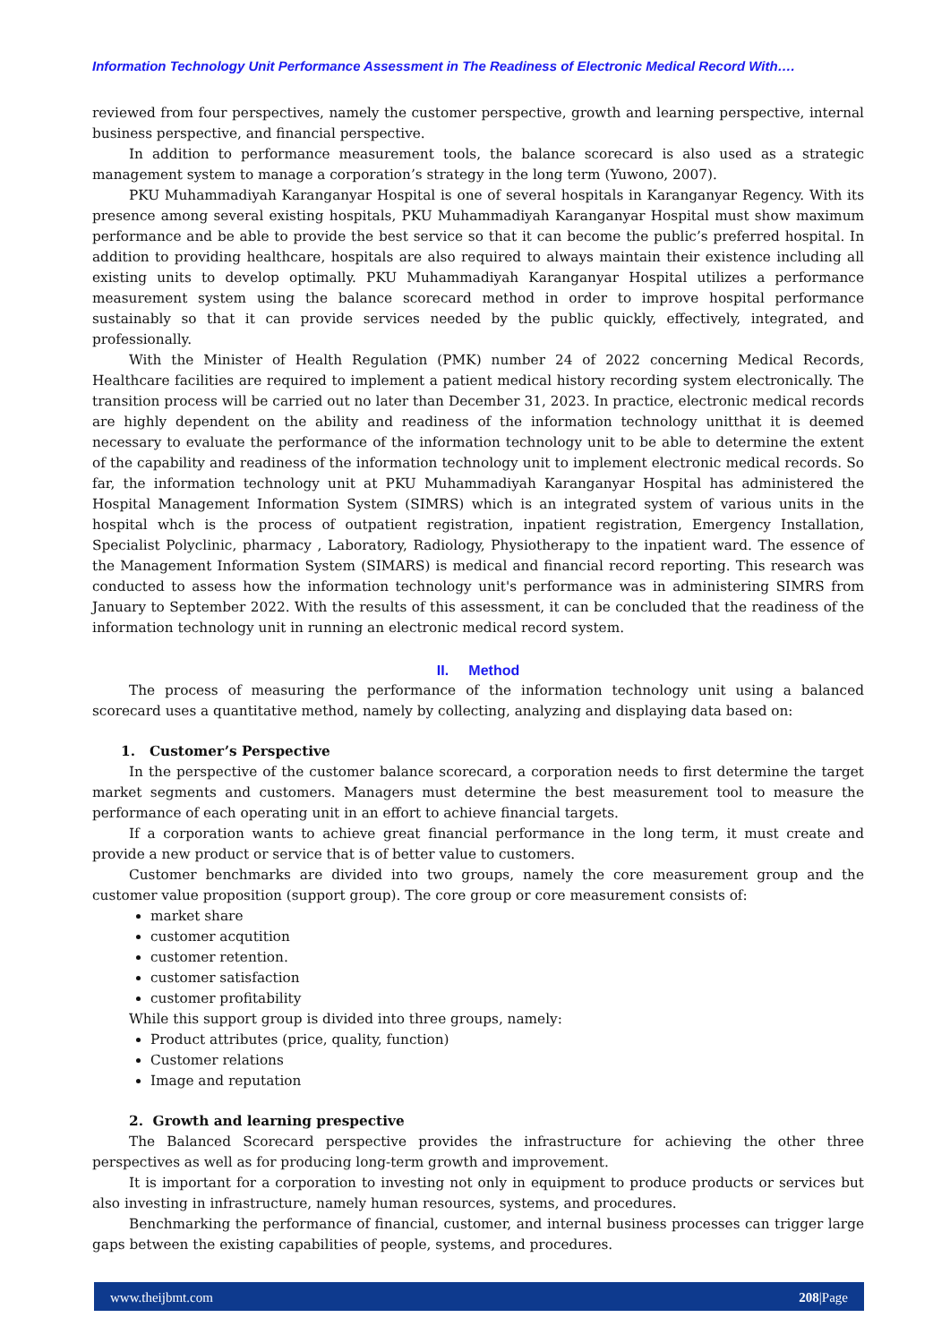Information Technology Unit Performance Assessment in The Readiness of Electronic Medical Record With….
reviewed from four perspectives, namely the customer perspective, growth and learning perspective, internal business perspective, and financial perspective.
In addition to performance measurement tools, the balance scorecard is also used as a strategic management system to manage a corporation’s strategy in the long term (Yuwono, 2007).
PKU Muhammadiyah Karanganyar Hospital is one of several hospitals in Karanganyar Regency. With its presence among several existing hospitals, PKU Muhammadiyah Karanganyar Hospital must show maximum performance and be able to provide the best service so that it can become the public’s preferred hospital. In addition to providing healthcare, hospitals are also required to always maintain their existence including all existing units to develop optimally. PKU Muhammadiyah Karanganyar Hospital utilizes a performance measurement system using the balance scorecard method in order to improve hospital performance sustainably so that it can provide services needed by the public quickly, effectively, integrated, and professionally.
With the Minister of Health Regulation (PMK) number 24 of 2022 concerning Medical Records, Healthcare facilities are required to implement a patient medical history recording system electronically. The transition process will be carried out no later than December 31, 2023. In practice, electronic medical records are highly dependent on the ability and readiness of the information technology unitthat it is deemed necessary to evaluate the performance of the information technology unit to be able to determine the extent of the capability and readiness of the information technology unit to implement electronic medical records. So far, the information technology unit at PKU Muhammadiyah Karanganyar Hospital has administered the Hospital Management Information System (SIMRS) which is an integrated system of various units in the hospital whch is the process of outpatient registration, inpatient registration, Emergency Installation, Specialist Polyclinic, pharmacy , Laboratory, Radiology, Physiotherapy to the inpatient ward. The essence of the Management Information System (SIMARS) is medical and financial record reporting. This research was conducted to assess how the information technology unit's performance was in administering SIMRS from January to September 2022. With the results of this assessment, it can be concluded that the readiness of the information technology unit in running an electronic medical record system.
II. Method
The process of measuring the performance of the information technology unit using a balanced scorecard uses a quantitative method, namely by collecting, analyzing and displaying data based on:
1. Customer’s Perspective
In the perspective of the customer balance scorecard, a corporation needs to first determine the target market segments and customers. Managers must determine the best measurement tool to measure the performance of each operating unit in an effort to achieve financial targets.
If a corporation wants to achieve great financial performance in the long term, it must create and provide a new product or service that is of better value to customers.
Customer benchmarks are divided into two groups, namely the core measurement group and the customer value proposition (support group). The core group or core measurement consists of:
market share
customer acqutition
customer retention.
customer satisfaction
customer profitability
While this support group is divided into three groups, namely:
Product attributes (price, quality, function)
Customer relations
Image and reputation
2. Growth and learning prespective
The Balanced Scorecard perspective provides the infrastructure for achieving the other three perspectives as well as for producing long-term growth and improvement.
It is important for a corporation to investing not only in equipment to produce products or services but also investing in infrastructure, namely human resources, systems, and procedures.
Benchmarking the performance of financial, customer, and internal business processes can trigger large gaps between the existing capabilities of people, systems, and procedures.
www.theijbmt.com 208|Page